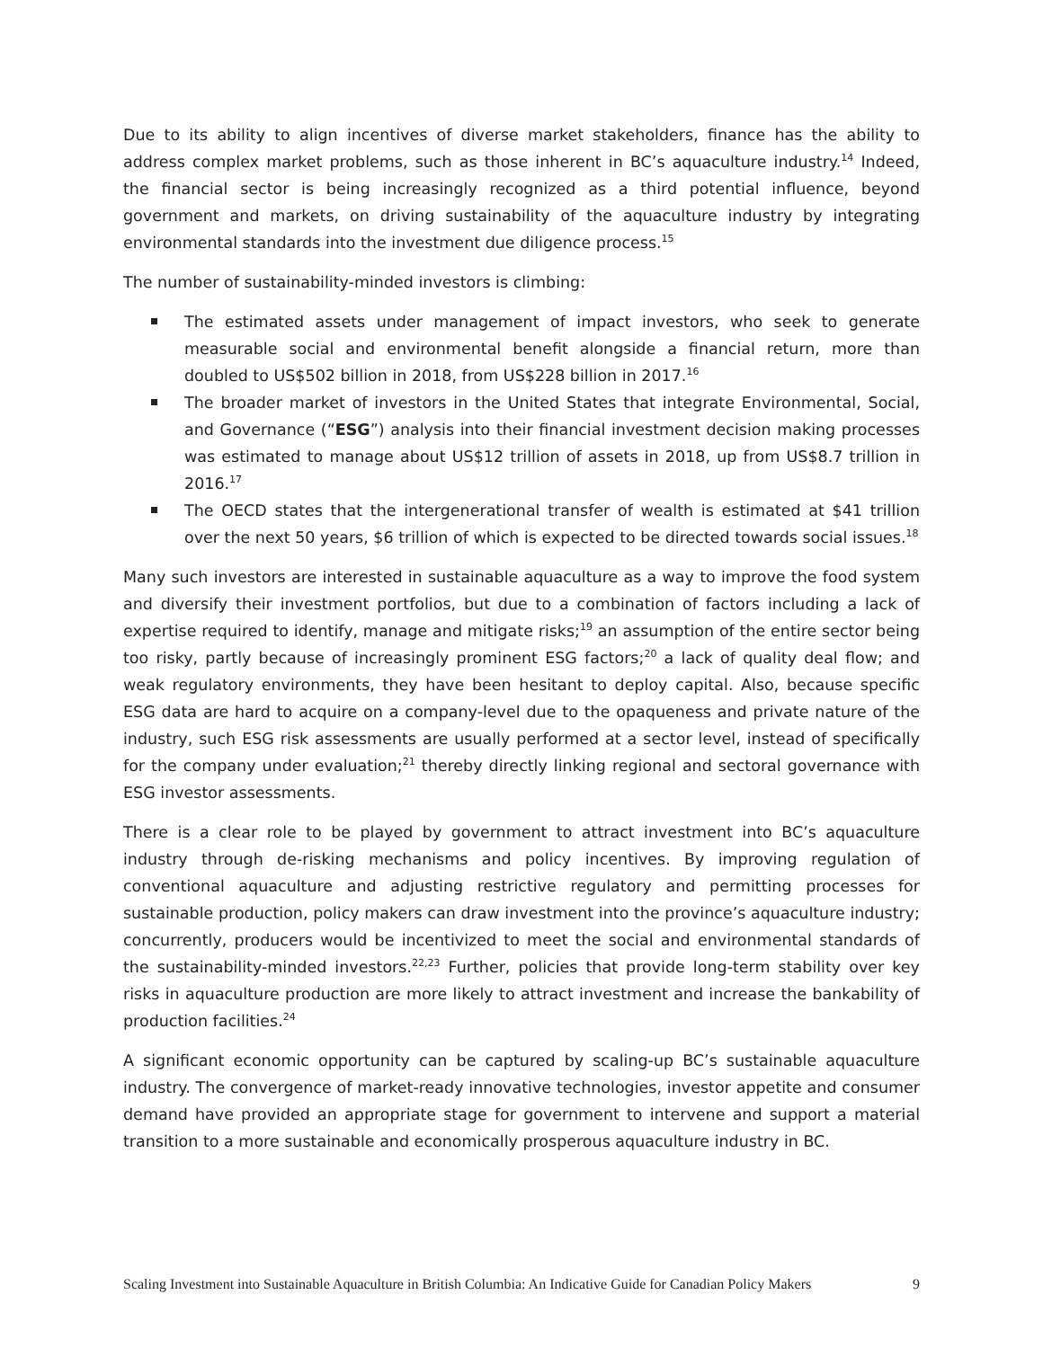Due to its ability to align incentives of diverse market stakeholders, finance has the ability to address complex market problems, such as those inherent in BC’s aquaculture industry.<sup>14</sup> Indeed, the financial sector is being increasingly recognized as a third potential influence, beyond government and markets, on driving sustainability of the aquaculture industry by integrating environmental standards into the investment due diligence process.<sup>15</sup>
The number of sustainability-minded investors is climbing:
The estimated assets under management of impact investors, who seek to generate measurable social and environmental benefit alongside a financial return, more than doubled to US$502 billion in 2018, from US$228 billion in 2017.<sup>16</sup>
The broader market of investors in the United States that integrate Environmental, Social, and Governance (“ESG”) analysis into their financial investment decision making processes was estimated to manage about US$12 trillion of assets in 2018, up from US$8.7 trillion in 2016.<sup>17</sup>
The OECD states that the intergenerational transfer of wealth is estimated at $41 trillion over the next 50 years, $6 trillion of which is expected to be directed towards social issues.<sup>18</sup>
Many such investors are interested in sustainable aquaculture as a way to improve the food system and diversify their investment portfolios, but due to a combination of factors including a lack of expertise required to identify, manage and mitigate risks;<sup>19</sup> an assumption of the entire sector being too risky, partly because of increasingly prominent ESG factors;<sup>20</sup> a lack of quality deal flow; and weak regulatory environments, they have been hesitant to deploy capital. Also, because specific ESG data are hard to acquire on a company-level due to the opaqueness and private nature of the industry, such ESG risk assessments are usually performed at a sector level, instead of specifically for the company under evaluation;<sup>21</sup> thereby directly linking regional and sectoral governance with ESG investor assessments.
There is a clear role to be played by government to attract investment into BC’s aquaculture industry through de-risking mechanisms and policy incentives. By improving regulation of conventional aquaculture and adjusting restrictive regulatory and permitting processes for sustainable production, policy makers can draw investment into the province’s aquaculture industry; concurrently, producers would be incentivized to meet the social and environmental standards of the sustainability-minded investors.<sup>22,23</sup> Further, policies that provide long-term stability over key risks in aquaculture production are more likely to attract investment and increase the bankability of production facilities.<sup>24</sup>
A significant economic opportunity can be captured by scaling-up BC’s sustainable aquaculture industry. The convergence of market-ready innovative technologies, investor appetite and consumer demand have provided an appropriate stage for government to intervene and support a material transition to a more sustainable and economically prosperous aquaculture industry in BC.
Scaling Investment into Sustainable Aquaculture in British Columbia: An Indicative Guide for Canadian Policy Makers 9